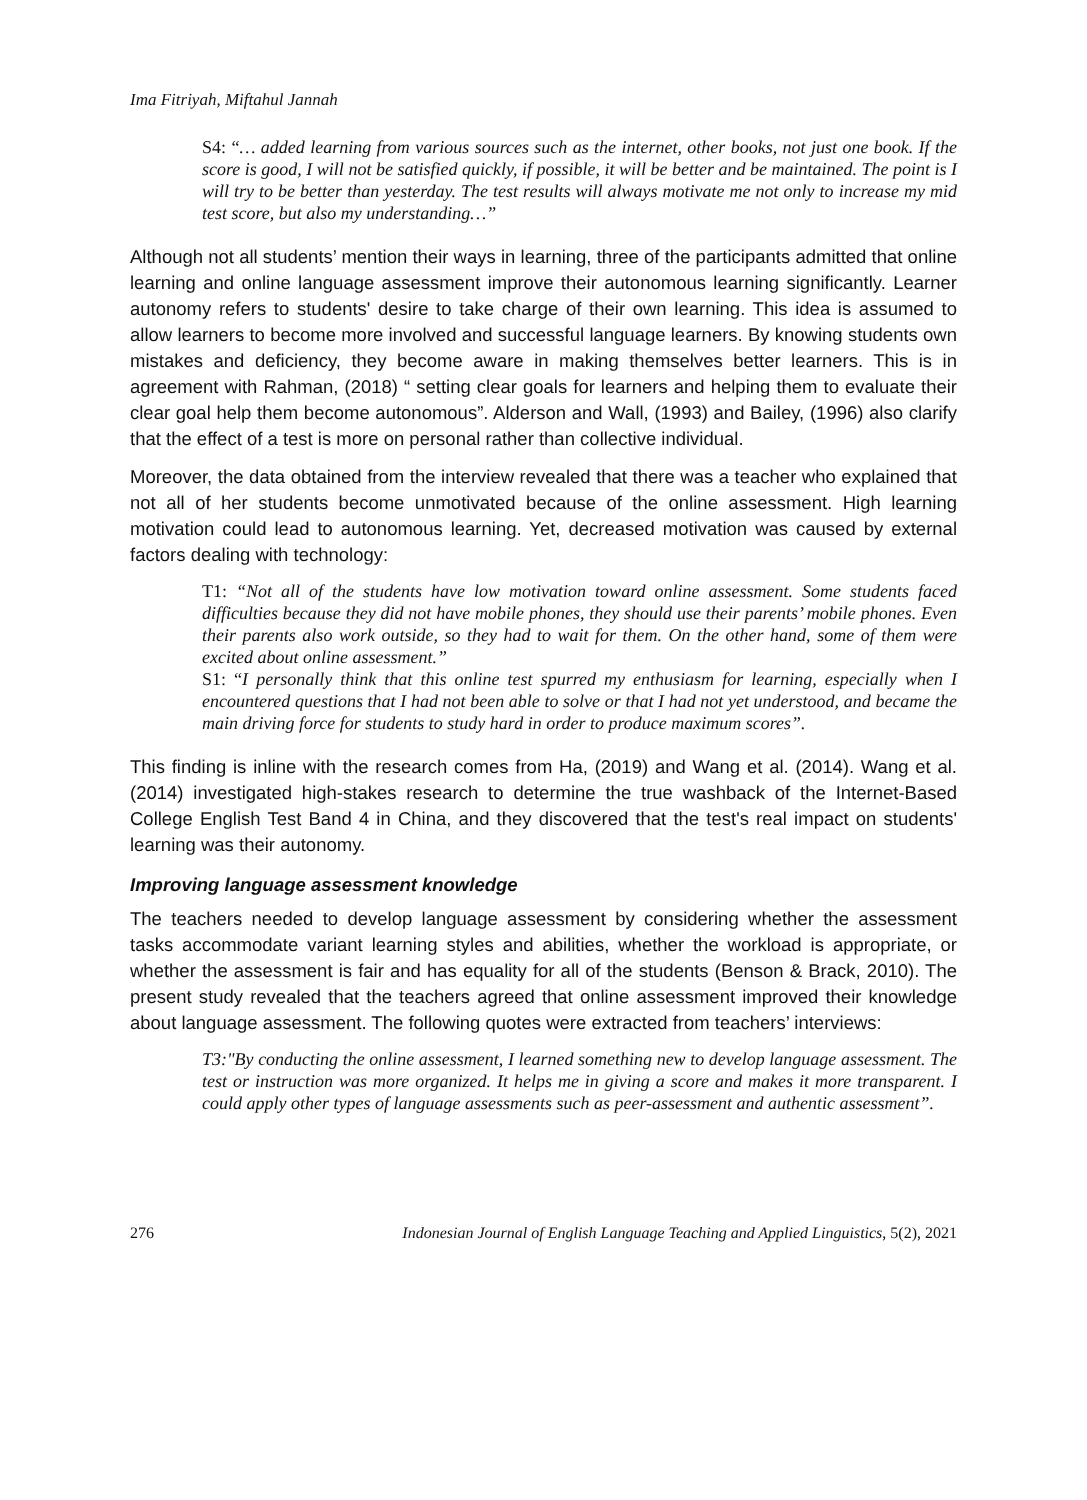Ima Fitriyah, Miftahul Jannah
S4: “… added learning from various sources such as the internet, other books, not just one book. If the score is good, I will not be satisfied quickly, if possible, it will be better and be maintained. The point is I will try to be better than yesterday. The test results will always motivate me not only to increase my mid test score, but also my understanding…”
Although not all students’ mention their ways in learning, three of the participants admitted that online learning and online language assessment improve their autonomous learning significantly. Learner autonomy refers to students' desire to take charge of their own learning. This idea is assumed to allow learners to become more involved and successful language learners. By knowing students own mistakes and deficiency, they become aware in making themselves better learners. This is in agreement with Rahman, (2018) “ setting clear goals for learners and helping them to evaluate their clear goal help them become autonomous”. Alderson and Wall, (1993) and Bailey, (1996) also clarify that the effect of a test is more on personal rather than collective individual.
Moreover, the data obtained from the interview revealed that there was a teacher who explained that not all of her students become unmotivated because of the online assessment. High learning motivation could lead to autonomous learning. Yet, decreased motivation was caused by external factors dealing with technology:
T1: “Not all of the students have low motivation toward online assessment. Some students faced difficulties because they did not have mobile phones, they should use their parents’ mobile phones. Even their parents also work outside, so they had to wait for them. On the other hand, some of them were excited about online assessment.”
S1: “I personally think that this online test spurred my enthusiasm for learning, especially when I encountered questions that I had not been able to solve or that I had not yet understood, and became the main driving force for students to study hard in order to produce maximum scores”.
This finding is inline with the research comes from Ha, (2019) and Wang et al. (2014). Wang et al. (2014) investigated high-stakes research to determine the true washback of the Internet-Based College English Test Band 4 in China, and they discovered that the test's real impact on students' learning was their autonomy.
Improving language assessment knowledge
The teachers needed to develop language assessment by considering whether the assessment tasks accommodate variant learning styles and abilities, whether the workload is appropriate, or whether the assessment is fair and has equality for all of the students (Benson & Brack, 2010). The present study revealed that the teachers agreed that online assessment improved their knowledge about language assessment. The following quotes were extracted from teachers’ interviews:
T3:"By conducting the online assessment, I learned something new to develop language assessment. The test or instruction was more organized. It helps me in giving a score and makes it more transparent. I could apply other types of language assessments such as peer-assessment and authentic assessment”.
276 Indonesian Journal of English Language Teaching and Applied Linguistics, 5(2), 2021